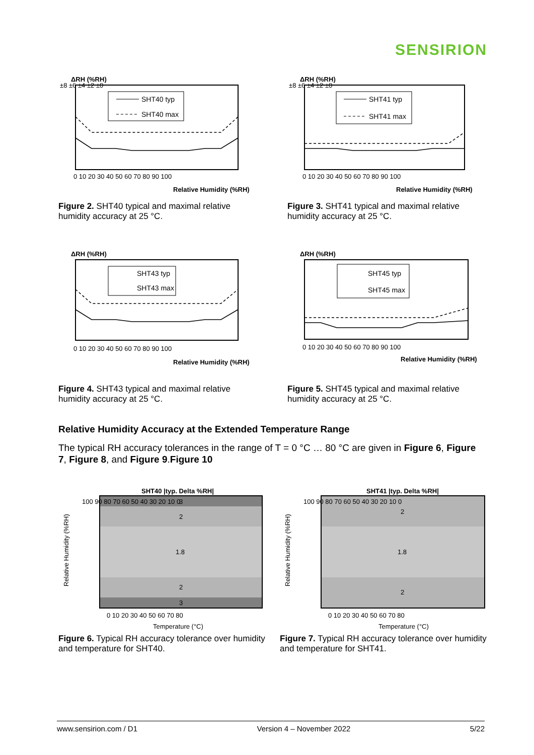SENSIRION
ΔRH (%RH)
SHT40 typ
SHT40 max
±8 ±6 ±4 ±2 ±0
0 10 20 30 40 50 60 70 80 90 100
Relative Humidity (%RH)
Figure 2. SHT40 typical and maximal relative humidity accuracy at 25 °C.
ΔRH (%RH)
SHT41 typ
SHT41 max
±8 ±6 ±4 ±2 ±0
0 10 20 30 40 50 60 70 80 90 100
Relative Humidity (%RH)
Figure 3. SHT41 typical and maximal relative humidity accuracy at 25 °C.
ΔRH (%RH)
SHT43 typ
SHT43 max
0 10 20 30 40 50 60 70 80 90 100
Relative Humidity (%RH)
Figure 4. SHT43 typical and maximal relative humidity accuracy at 25 °C.
ΔRH (%RH)
SHT45 typ
SHT45 max
0 10 20 30 40 50 60 70 80 90 100
Relative Humidity (%RH)
Figure 5. SHT45 typical and maximal relative humidity accuracy at 25 °C.
Relative Humidity Accuracy at the Extended Temperature Range
The typical RH accuracy tolerances in the range of T = 0 °C … 80 °C are given in Figure 6, Figure 7, Figure 8, and Figure 9.Figure 10
SHT40 |typ. Delta %RH|
3
2
1.8
2
3
100 90 80 70 60 50 40 30 20 10 0
Relative Humidity (%RH)
0 10 20 30 40 50 60 70 80
Temperature (°C)
Figure 6. Typical RH accuracy tolerance over humidity and temperature for SHT40.
SHT41 |typ. Delta %RH|
2
1.8
2
100 90 80 70 60 50 40 30 20 10 0
Relative Humidity (%RH)
0 10 20 30 40 50 60 70 80
Temperature (°C)
Figure 7. Typical RH accuracy tolerance over humidity and temperature for SHT41.
www.sensirion.com / D1 Version 4 – November 2022 5/22